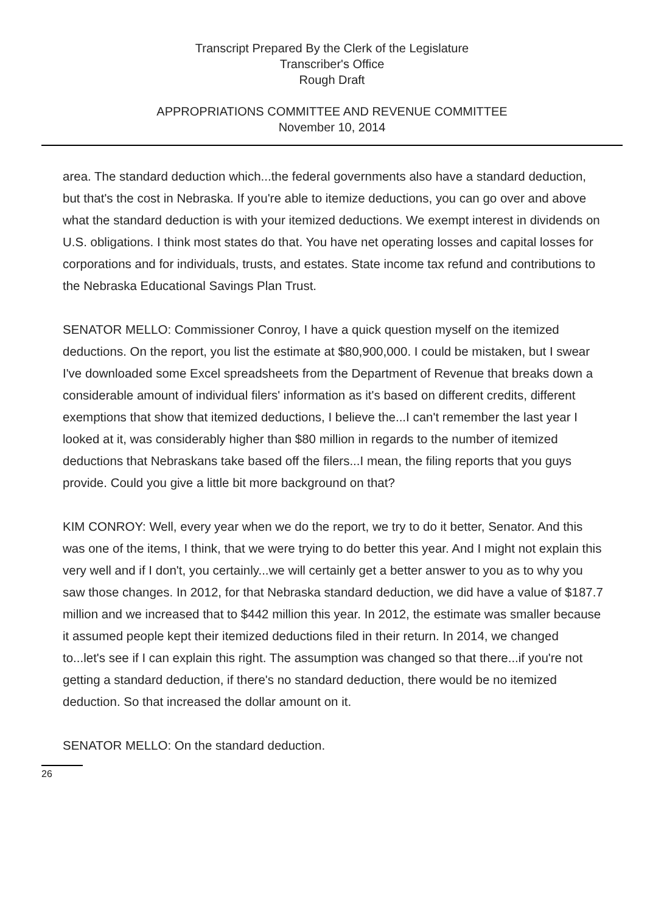Transcript Prepared By the Clerk of the Legislature
Transcriber's Office
Rough Draft
APPROPRIATIONS COMMITTEE AND REVENUE COMMITTEE
November 10, 2014
area. The standard deduction which...the federal governments also have a standard deduction, but that's the cost in Nebraska. If you're able to itemize deductions, you can go over and above what the standard deduction is with your itemized deductions. We exempt interest in dividends on U.S. obligations. I think most states do that. You have net operating losses and capital losses for corporations and for individuals, trusts, and estates. State income tax refund and contributions to the Nebraska Educational Savings Plan Trust.
SENATOR MELLO: Commissioner Conroy, I have a quick question myself on the itemized deductions. On the report, you list the estimate at $80,900,000. I could be mistaken, but I swear I've downloaded some Excel spreadsheets from the Department of Revenue that breaks down a considerable amount of individual filers' information as it's based on different credits, different exemptions that show that itemized deductions, I believe the...I can't remember the last year I looked at it, was considerably higher than $80 million in regards to the number of itemized deductions that Nebraskans take based off the filers...I mean, the filing reports that you guys provide. Could you give a little bit more background on that?
KIM CONROY: Well, every year when we do the report, we try to do it better, Senator. And this was one of the items, I think, that we were trying to do better this year. And I might not explain this very well and if I don't, you certainly...we will certainly get a better answer to you as to why you saw those changes. In 2012, for that Nebraska standard deduction, we did have a value of $187.7 million and we increased that to $442 million this year. In 2012, the estimate was smaller because it assumed people kept their itemized deductions filed in their return. In 2014, we changed to...let's see if I can explain this right. The assumption was changed so that there...if you're not getting a standard deduction, if there's no standard deduction, there would be no itemized deduction. So that increased the dollar amount on it.
SENATOR MELLO: On the standard deduction.
26